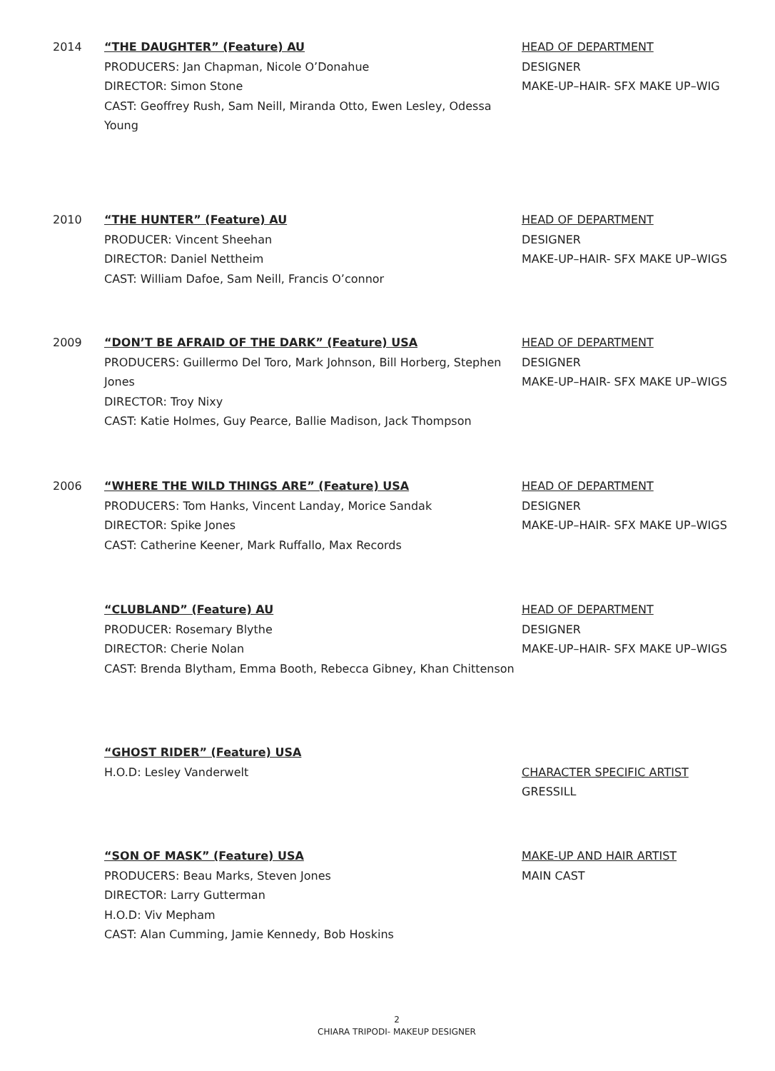2014 “THE DAUGHTER” (Feature) AU
PRODUCERS: Jan Chapman, Nicole O’Donahue
DIRECTOR: Simon Stone
CAST: Geoffrey Rush, Sam Neill, Miranda Otto, Ewen Lesley, Odessa Young
HEAD OF DEPARTMENT
DESIGNER
MAKE-UP–HAIR- SFX MAKE UP–WIG
2010 “THE HUNTER” (Feature) AU
PRODUCER: Vincent Sheehan
DIRECTOR: Daniel Nettheim
CAST: William Dafoe, Sam Neill, Francis O’connor
HEAD OF DEPARTMENT
DESIGNER
MAKE-UP–HAIR- SFX MAKE UP–WIGS
2009 “DON’T BE AFRAID OF THE DARK” (Feature) USA
PRODUCERS: Guillermo Del Toro, Mark Johnson, Bill Horberg, Stephen Jones
DIRECTOR: Troy Nixy
CAST: Katie Holmes, Guy Pearce, Ballie Madison, Jack Thompson
HEAD OF DEPARTMENT
DESIGNER
MAKE-UP–HAIR- SFX MAKE UP–WIGS
2006 “WHERE THE WILD THINGS ARE” (Feature) USA
PRODUCERS: Tom Hanks, Vincent Landay, Morice Sandak
DIRECTOR: Spike Jones
CAST: Catherine Keener, Mark Ruffallo, Max Records
HEAD OF DEPARTMENT
DESIGNER
MAKE-UP–HAIR- SFX MAKE UP–WIGS
“CLUBLAND” (Feature) AU
PRODUCER: Rosemary Blythe
DIRECTOR: Cherie Nolan
CAST: Brenda Blytham, Emma Booth, Rebecca Gibney, Khan Chittenson
HEAD OF DEPARTMENT
DESIGNER
MAKE-UP–HAIR- SFX MAKE UP–WIGS
“GHOST RIDER” (Feature) USA
H.O.D: Lesley Vanderwelt
CHARACTER SPECIFIC ARTIST
GRESSILL
“SON OF MASK” (Feature) USA
PRODUCERS: Beau Marks, Steven Jones
DIRECTOR: Larry Gutterman
H.O.D: Viv Mepham
CAST: Alan Cumming, Jamie Kennedy, Bob Hoskins
MAKE-UP AND HAIR ARTIST
MAIN CAST
2
CHIARA TRIPODI- MAKEUP DESIGNER